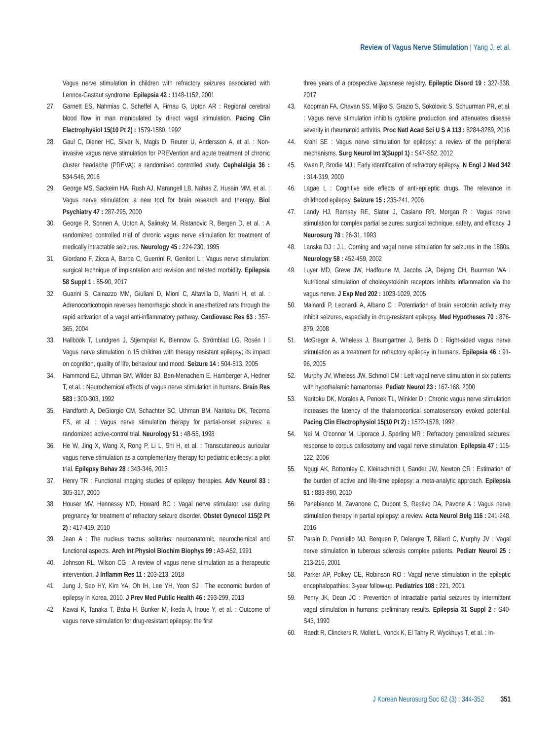Review of Vagus Nerve Stimulation | Yang J, et al.
Vagus nerve stimulation in children with refractory seizures associated with Lennox-Gastaut syndrome. Epilepsia 42 : 1148-1152, 2001
27. Garnett ES, Nahmias C, Scheffel A, Firnau G, Upton AR : Regional cerebral blood flow in man manipulated by direct vagal stimulation. Pacing Clin Electrophysiol 15(10 Pt 2) : 1579-1580, 1992
28. Gaul C, Diener HC, Silver N, Magis D, Reuter U, Andersson A, et al. : Non-invasive vagus nerve stimulation for PREVention and acute treatment of chronic cluster headache (PREVA): a randomised controlled study. Cephalalgia 36 : 534-546, 2016
29. George MS, Sackeim HA, Rush AJ, Marangell LB, Nahas Z, Husain MM, et al. : Vagus nerve stimulation: a new tool for brain research and therapy. Biol Psychiatry 47 : 287-295, 2000
30. George R, Sonnen A, Upton A, Salinsky M, Ristanovic R, Bergen D, et al. : A randomized controlled trial of chronic vagus nerve stimulation for treatment of medically intractable seizures. Neurology 45 : 224-230, 1995
31. Giordano F, Zicca A, Barba C, Guerrini R, Genitori L : Vagus nerve stimulation: surgical technique of implantation and revision and related morbidity. Epilepsia 58 Suppl 1 : 85-90, 2017
32. Guarini S, Cainazzo MM, Giuliani D, Mioni C, Altavilla D, Marini H, et al. : Adrenocorticotropin reverses hemorrhagic shock in anesthetized rats through the rapid activation of a vagal anti-inflammatory pathway. Cardiovasc Res 63 : 357-365, 2004
33. Hallböök T, Lundgren J, Stjernqvist K, Blennow G, Strömblad LG, Rosén I : Vagus nerve stimulation in 15 children with therapy resistant epilepsy; its impact on cognition, quality of life, behaviour and mood. Seizure 14 : 504-513, 2005
34. Hammond EJ, Uthman BM, Wilder BJ, Ben-Menachem E, Hamberger A, Hedner T, et al. : Neurochemical effects of vagus nerve stimulation in humans. Brain Res 583 : 300-303, 1992
35. Handforth A, DeGiorgio CM, Schachter SC, Uthman BM, Naritoku DK, Tecoma ES, et al. : Vagus nerve stimulation therapy for partial-onset seizures: a randomized active-control trial. Neurology 51 : 48-55, 1998
36. He W, Jing X, Wang X, Rong P, Li L, Shi H, et al. : Transcutaneous auricular vagus nerve stimulation as a complementary therapy for pediatric epilepsy: a pilot trial. Epilepsy Behav 28 : 343-346, 2013
37. Henry TR : Functional imaging studies of epilepsy therapies. Adv Neurol 83 : 305-317, 2000
38. Houser MV, Hennessy MD, Howard BC : Vagal nerve stimulator use during pregnancy for treatment of refractory seizure disorder. Obstet Gynecol 115(2 Pt 2) : 417-419, 2010
39. Jean A : The nucleus tractus solitarius: neuroanatomic, neurochemical and functional aspects. Arch Int Physiol Biochim Biophys 99 : A3-A52, 1991
40. Johnson RL, Wilson CG : A review of vagus nerve stimulation as a therapeutic intervention. J Inflamm Res 11 : 203-213, 2018
41. Jung J, Seo HY, Kim YA, Oh IH, Lee YH, Yoon SJ : The economic burden of epilepsy in Korea, 2010. J Prev Med Public Health 46 : 293-299, 2013
42. Kawai K, Tanaka T, Baba H, Bunker M, Ikeda A, Inoue Y, et al. : Outcome of vagus nerve stimulation for drug-resistant epilepsy: the first
three years of a prospective Japanese registry. Epileptic Disord 19 : 327-338, 2017
43. Koopman FA, Chavan SS, Miljko S, Grazio S, Sokolovic S, Schuurman PR, et al. : Vagus nerve stimulation inhibits cytokine production and attenuates disease severity in rheumatoid arthritis. Proc Natl Acad Sci U S A 113 : 8284-8289, 2016
44. Krahl SE : Vagus nerve stimulation for epilepsy: a review of the peripheral mechanisms. Surg Neurol Int 3(Suppl 1) : S47-S52, 2012
45. Kwan P, Brodie MJ : Early identification of refractory epilepsy. N Engl J Med 342 : 314-319, 2000
46. Lagae L : Cognitive side effects of anti-epileptic drugs. The relevance in childhood epilepsy. Seizure 15 : 235-241, 2006
47. Landy HJ, Ramsay RE, Slater J, Casiano RR, Morgan R : Vagus nerve stimulation for complex partial seizures: surgical technique, safety, and efficacy. J Neurosurg 78 : 26-31, 1993
48. Lanska DJ : J.L. Corning and vagal nerve stimulation for seizures in the 1880s. Neurology 58 : 452-459, 2002
49. Luyer MD, Greve JW, Hadfoune M, Jacobs JA, Dejong CH, Buurman WA : Nutritional stimulation of cholecystokinin receptors inhibits inflammation via the vagus nerve. J Exp Med 202 : 1023-1029, 2005
50. Mainardi P, Leonardi A, Albano C : Potentiation of brain serotonin activity may inhibit seizures, especially in drug-resistant epilepsy. Med Hypotheses 70 : 876-879, 2008
51. McGregor A, Wheless J, Baumgartner J, Bettis D : Right-sided vagus nerve stimulation as a treatment for refractory epilepsy in humans. Epilepsia 46 : 91-96, 2005
52. Murphy JV, Wheless JW, Schmoll CM : Left vagal nerve stimulation in six patients with hypothalamic hamartomas. Pediatr Neurol 23 : 167-168, 2000
53. Naritoku DK, Morales A, Pencek TL, Winkler D : Chronic vagus nerve stimulation increases the latency of the thalamocortical somatosensory evoked potential. Pacing Clin Electrophysiol 15(10 Pt 2) : 1572-1578, 1992
54. Nei M, O'connor M, Liporace J, Sperling MR : Refractory generalized seizures: response to corpus callosotomy and vagal nerve stimulation. Epilepsia 47 : 115-122, 2006
55. Ngugi AK, Bottomley C, Kleinschmidt I, Sander JW, Newton CR : Estimation of the burden of active and life-time epilepsy: a meta-analytic approach. Epilepsia 51 : 883-890, 2010
56. Panebianco M, Zavanone C, Dupont S, Restivo DA, Pavone A : Vagus nerve stimulation therapy in partial epilepsy: a review. Acta Neurol Belg 116 : 241-248, 2016
57. Parain D, Penniello MJ, Berquen P, Delangre T, Billard C, Murphy JV : Vagal nerve stimulation in tuberous sclerosis complex patients. Pediatr Neurol 25 : 213-216, 2001
58. Parker AP, Polkey CE, Robinson RO : Vagal nerve stimulation in the epileptic encephalopathies: 3-year follow-up. Pediatrics 108 : 221, 2001
59. Penry JK, Dean JC : Prevention of intractable partial seizures by intermittent vagal stimulation in humans: preliminary results. Epilepsia 31 Suppl 2 : S40-S43, 1990
60. Raedt R, Clinckers R, Mollet L, Vonck K, El Tahry R, Wyckhuys T, et al. : In-
J Korean Neurosurg Soc 62 (3) : 344-352 351